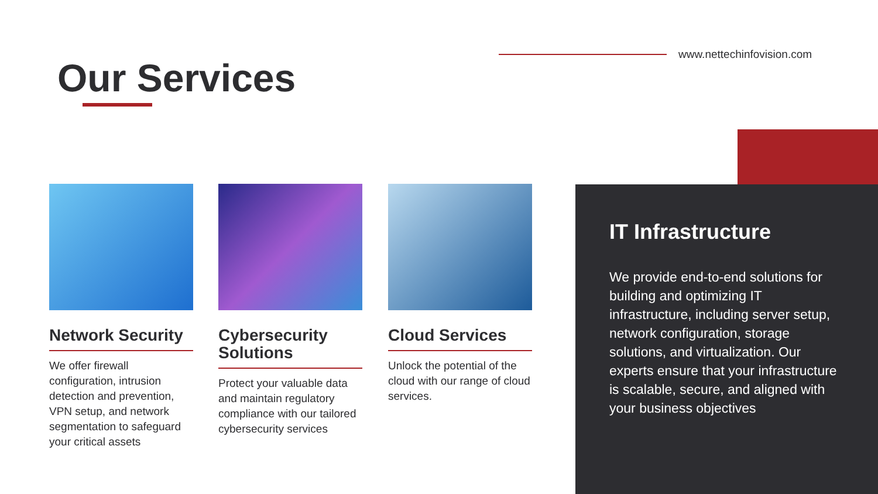www.nettechinfovision.com
Our Services
Network Security
We offer firewall configuration, intrusion detection and prevention, VPN setup, and network segmentation to safeguard your critical assets
Cybersecurity Solutions
Protect your valuable data and maintain regulatory compliance with our tailored cybersecurity services
Cloud Services
Unlock the potential of the cloud with our range of cloud services.
IT Infrastructure
We provide end-to-end solutions for building and optimizing IT infrastructure, including server setup, network configuration, storage solutions, and virtualization. Our experts ensure that your infrastructure is scalable, secure, and aligned with your business objectives